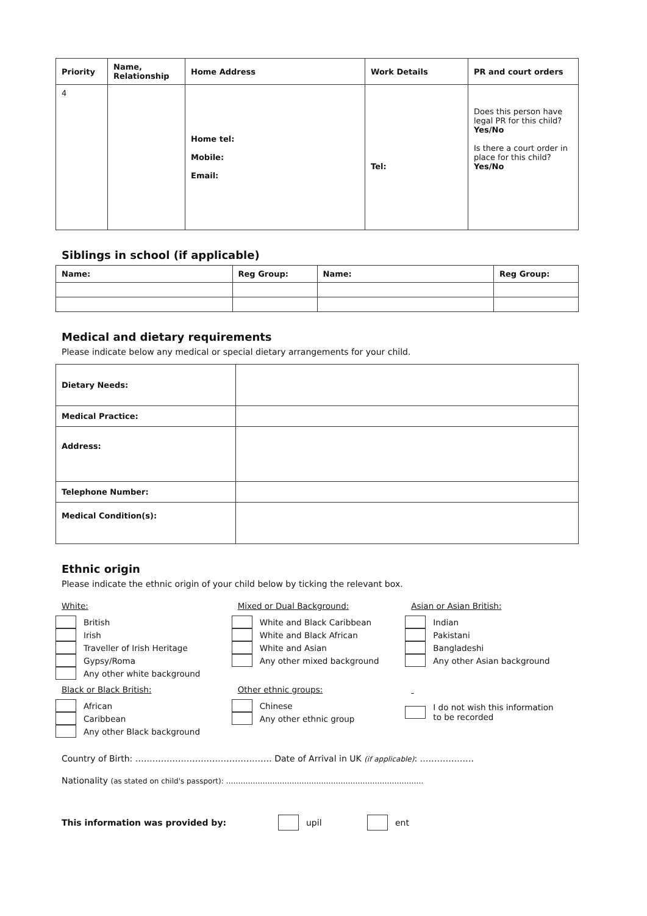| Priority | Name, Relationship | Home Address | Work Details | PR and court orders |
| --- | --- | --- | --- | --- |
| 4 | | Home tel: Mobile: Email: | Tel: | Does this person have legal PR for this child? Yes/No Is there a court order in place for this child? Yes/No |
Siblings in school (if applicable)
| Name: | Reg Group: | Name: | Reg Group: |
| --- | --- | --- | --- |
Medical and dietary requirements
Please indicate below any medical or special dietary arrangements for your child.
| Dietary Needs: | |
| Medical Practice: | |
| Address: | |
| Telephone Number: | |
| Medical Condition(s): | |
Ethnic origin
Please indicate the ethnic origin of your child below by ticking the relevant box.
White:
British
Irish
Traveller of Irish Heritage
Gypsy/Roma
Any other white background
Black or Black British:
African
Caribbean
Any other Black background
Mixed or Dual Background:
White and Black Caribbean
White and Black African
White and Asian
Any other mixed background
Other ethnic groups:
Chinese
Any other ethnic group
Asian or Asian British:
Indian
Pakistani
Bangladeshi
Any other Asian background
I do not wish this information
to be recorded
Country of Birth: ………………………………………… Date of Arrival in UK (if applicable): ……………….
Nationality (as stated on child's passport): ………………………………………………………………………
This information was provided by: upil ent